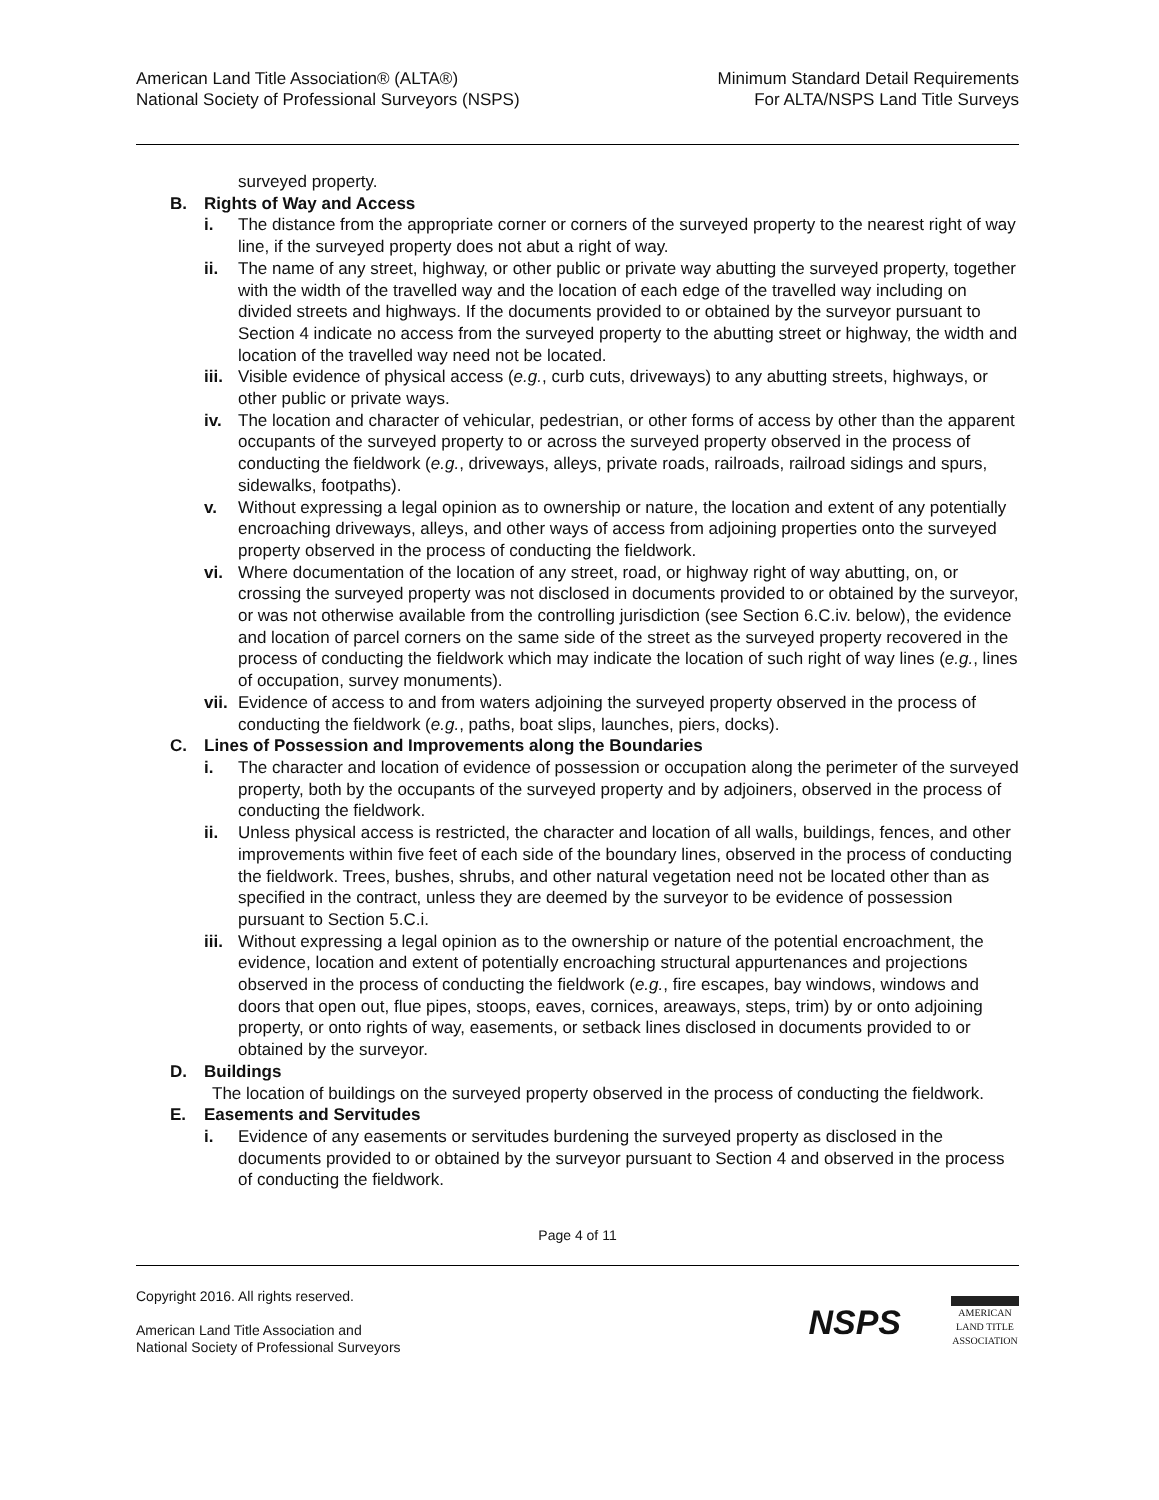American Land Title Association® (ALTA®)
National Society of Professional Surveyors (NSPS)
Minimum Standard Detail Requirements
For ALTA/NSPS Land Title Surveys
surveyed property.
B. Rights of Way and Access
i. The distance from the appropriate corner or corners of the surveyed property to the nearest right of way line, if the surveyed property does not abut a right of way.
ii. The name of any street, highway, or other public or private way abutting the surveyed property, together with the width of the travelled way and the location of each edge of the travelled way including on divided streets and highways. If the documents provided to or obtained by the surveyor pursuant to Section 4 indicate no access from the surveyed property to the abutting street or highway, the width and location of the travelled way need not be located.
iii.
Visible evidence of physical access (e.g., curb cuts, driveways) to any abutting streets, highways, or other public or private ways.
iv. The location and character of vehicular, pedestrian, or other forms of access by other than the apparent occupants of the surveyed property to or across the surveyed property observed in the process of conducting the fieldwork (e.g., driveways, alleys, private roads, railroads, railroad sidings and spurs, sidewalks, footpaths).
v. Without expressing a legal opinion as to ownership or nature, the location and extent of any potentially encroaching driveways, alleys, and other ways of access from adjoining properties onto the surveyed property observed in the process of conducting the fieldwork.
vi. Where documentation of the location of any street, road, or highway right of way abutting, on, or crossing the surveyed property was not disclosed in documents provided to or obtained by the surveyor, or was not otherwise available from the controlling jurisdiction (see Section 6.C.iv. below), the evidence and location of parcel corners on the same side of the street as the surveyed property recovered in the process of conducting the fieldwork which may indicate the location of such right of way lines (e.g., lines of occupation, survey monuments).
vii.
Evidence of access to and from waters adjoining the surveyed property observed in the process of conducting the fieldwork (e.g., paths, boat slips, launches, piers, docks).
C. Lines of Possession and Improvements along the Boundaries
i. The character and location of evidence of possession or occupation along the perimeter of the surveyed property, both by the occupants of the surveyed property and by adjoiners, observed in the process of conducting the fieldwork.
ii. Unless physical access is restricted, the character and location of all walls, buildings, fences, and other improvements within five feet of each side of the boundary lines, observed in the process of conducting the fieldwork. Trees, bushes, shrubs, and other natural vegetation need not be located other than as specified in the contract, unless they are deemed by the surveyor to be evidence of possession pursuant to Section 5.C.i.
iii.
Without expressing a legal opinion as to the ownership or nature of the potential encroachment, the evidence, location and extent of potentially encroaching structural appurtenances and projections observed in the process of conducting the fieldwork (e.g., fire escapes, bay windows, windows and doors that open out, flue pipes, stoops, eaves, cornices, areaways, steps, trim) by or onto adjoining property, or onto rights of way, easements, or setback lines disclosed in documents provided to or obtained by the surveyor.
D. Buildings
The location of buildings on the surveyed property observed in the process of conducting the fieldwork.
E. Easements and Servitudes
i. Evidence of any easements or servitudes burdening the surveyed property as disclosed in the documents provided to or obtained by the surveyor pursuant to Section 4 and observed in the process of conducting the fieldwork.
Page 4 of 11
Copyright 2016. All rights reserved.
American Land Title Association and
National Society of Professional Surveyors
NSPS
AMERICAN
LAND TITLE
ASSOCIATION